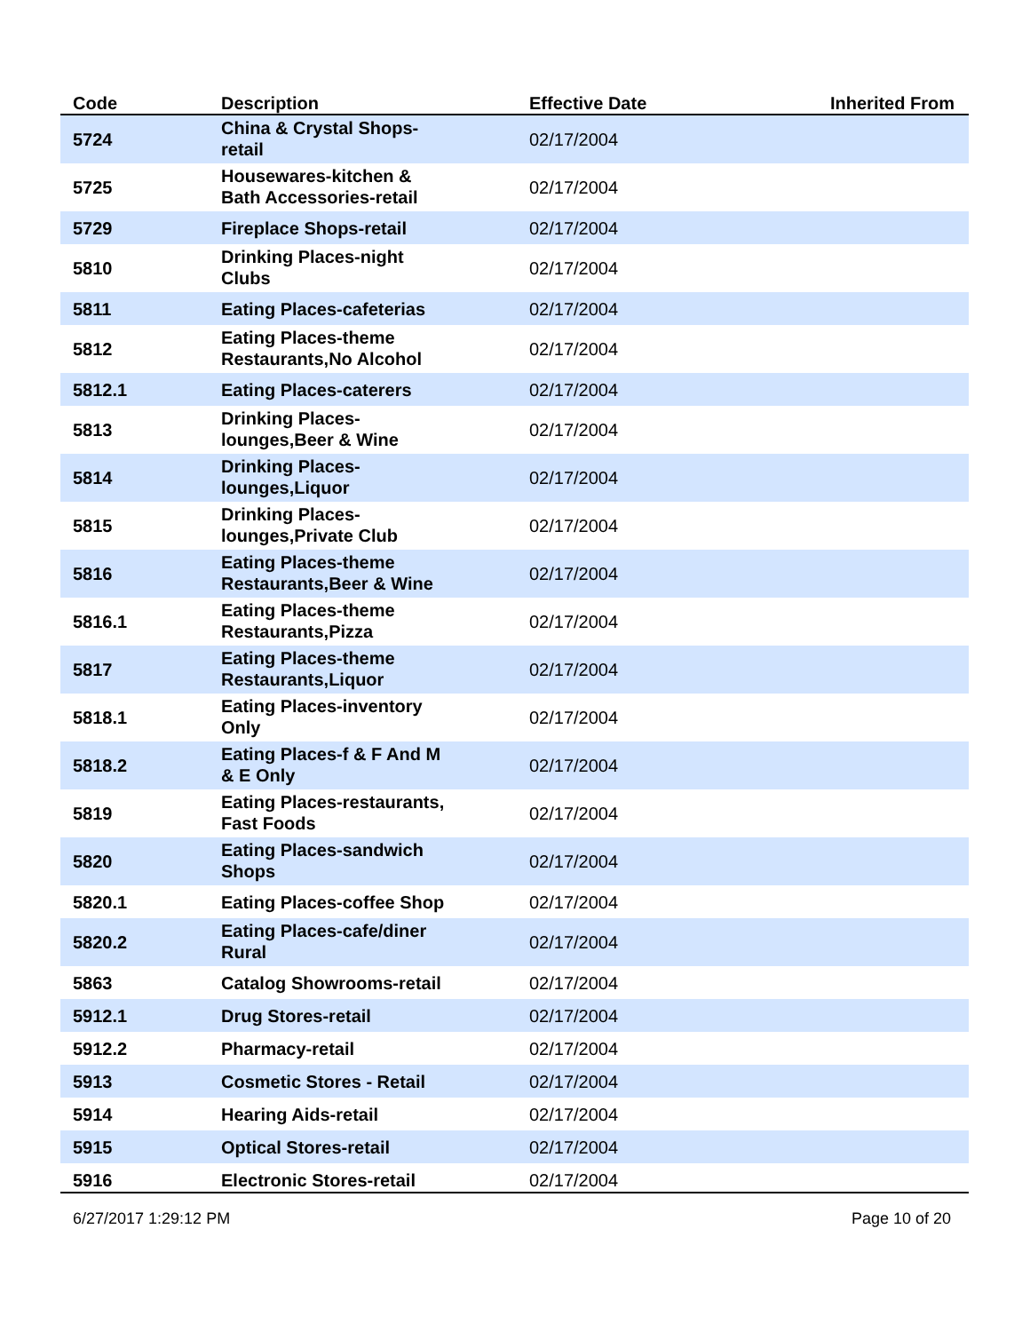| Code | Description | Effective Date | Inherited From |
| --- | --- | --- | --- |
| 5724 | China & Crystal Shops- retail | 02/17/2004 | |
| 5725 | Housewares-kitchen & Bath Accessories-retail | 02/17/2004 | |
| 5729 | Fireplace Shops-retail | 02/17/2004 | |
| 5810 | Drinking Places-night Clubs | 02/17/2004 | |
| 5811 | Eating Places-cafeterias | 02/17/2004 | |
| 5812 | Eating Places-theme Restaurants,No Alcohol | 02/17/2004 | |
| 5812.1 | Eating Places-caterers | 02/17/2004 | |
| 5813 | Drinking Places- lounges,Beer & Wine | 02/17/2004 | |
| 5814 | Drinking Places- lounges,Liquor | 02/17/2004 | |
| 5815 | Drinking Places- lounges,Private Club | 02/17/2004 | |
| 5816 | Eating Places-theme Restaurants,Beer & Wine | 02/17/2004 | |
| 5816.1 | Eating Places-theme Restaurants,Pizza | 02/17/2004 | |
| 5817 | Eating Places-theme Restaurants,Liquor | 02/17/2004 | |
| 5818.1 | Eating Places-inventory Only | 02/17/2004 | |
| 5818.2 | Eating Places-f & F And M & E Only | 02/17/2004 | |
| 5819 | Eating Places-restaurants, Fast Foods | 02/17/2004 | |
| 5820 | Eating Places-sandwich Shops | 02/17/2004 | |
| 5820.1 | Eating Places-coffee Shop | 02/17/2004 | |
| 5820.2 | Eating Places-cafe/diner Rural | 02/17/2004 | |
| 5863 | Catalog Showrooms-retail | 02/17/2004 | |
| 5912.1 | Drug Stores-retail | 02/17/2004 | |
| 5912.2 | Pharmacy-retail | 02/17/2004 | |
| 5913 | Cosmetic Stores - Retail | 02/17/2004 | |
| 5914 | Hearing Aids-retail | 02/17/2004 | |
| 5915 | Optical Stores-retail | 02/17/2004 | |
| 5916 | Electronic Stores-retail | 02/17/2004 | |
6/27/2017 1:29:12 PM Page 10 of 20